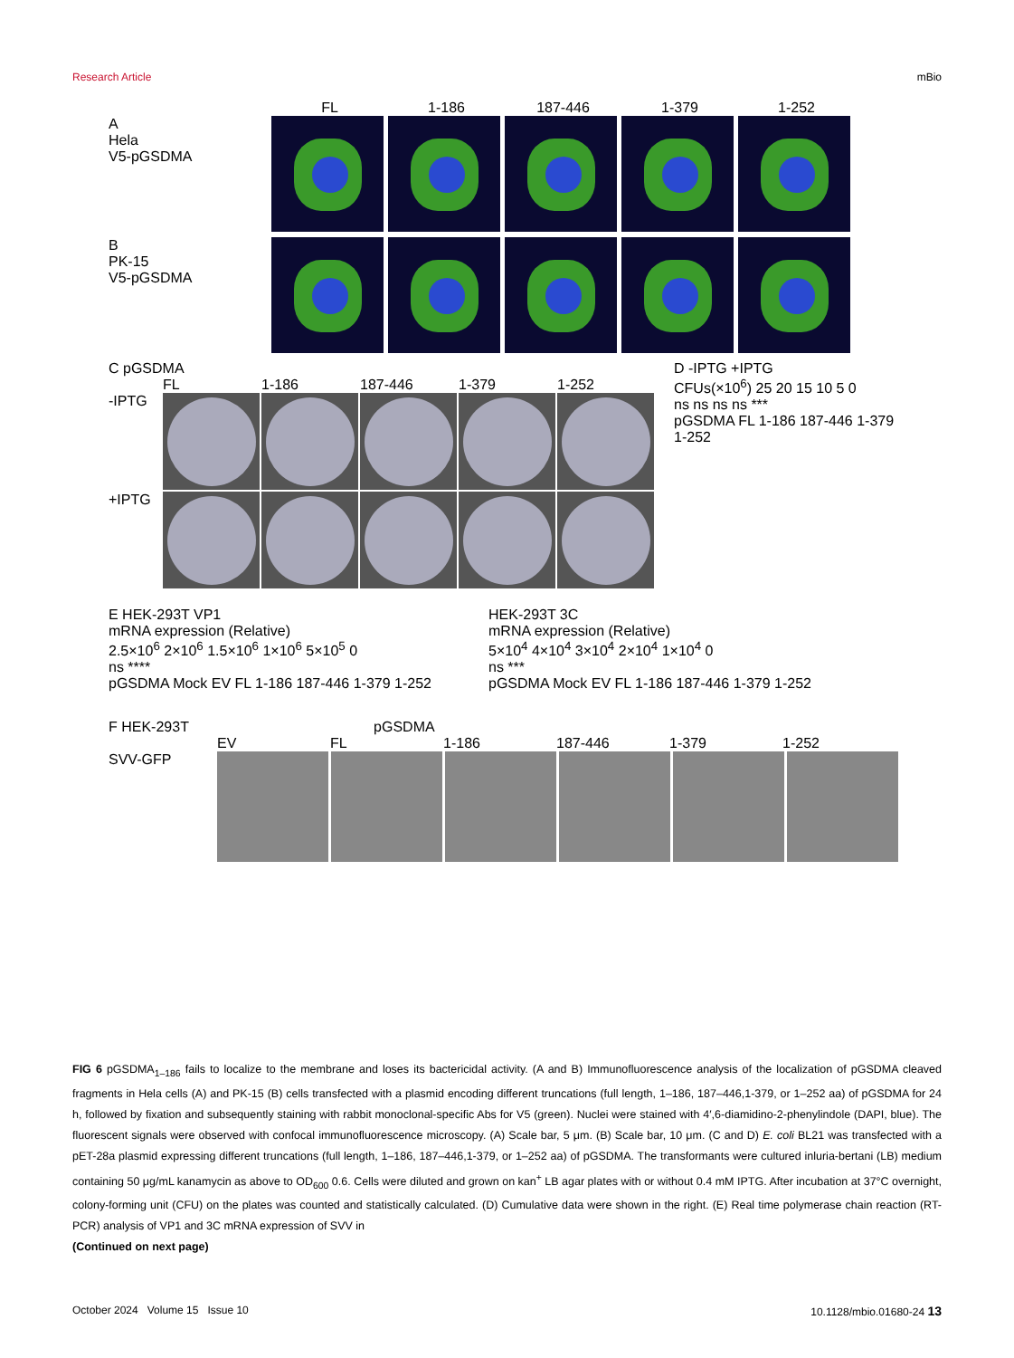Research Article mBio
FL 1-186 187-446 1-379 1-252
A
Hela
V5-pGSDMA
B
PK-15
V5-pGSDMA
C pGSDMA
FL 1-186 187-446 1-379 1-252
-IPTG
+IPTG
D -IPTG +IPTG
CFUs(×10<sup>6</sup>) 25 20 15 10 5 0
ns ns ns ns ***
pGSDMA FL 1-186 187-446 1-379 1-252
E HEK-293T VP1
mRNA expression (Relative)
2.5×10<sup>6</sup> 2×10<sup>6</sup> 1.5×10<sup>6</sup> 1×10<sup>6</sup> 5×10<sup>5</sup> 0
ns ****
pGSDMA Mock EV FL 1-186 187-446 1-379 1-252
HEK-293T 3C
mRNA expression (Relative)
5×10<sup>4</sup> 4×10<sup>4</sup> 3×10<sup>4</sup> 2×10<sup>4</sup> 1×10<sup>4</sup> 0
ns ***
pGSDMA Mock EV FL 1-186 187-446 1-379 1-252
F HEK-293T pGSDMA
EV FL 1-186 187-446 1-379 1-252
SVV-GFP
FIG 6 pGSDMA<sub>1–186</sub> fails to localize to the membrane and loses its bactericidal activity. (A and B) Immunofluorescence analysis of the localization of pGSDMA cleaved fragments in Hela cells (A) and PK-15 (B) cells transfected with a plasmid encoding different truncations (full length, 1–186, 187–446,1-379, or 1–252 aa) of pGSDMA for 24 h, followed by fixation and subsequently staining with rabbit monoclonal-specific Abs for V5 (green). Nuclei were stained with 4′,6-diamidino-2-phenylindole (DAPI, blue). The fluorescent signals were observed with confocal immunofluorescence microscopy. (A) Scale bar, 5 μm. (B) Scale bar, 10 μm. (C and D) E. coli BL21 was transfected with a pET-28a plasmid expressing different truncations (full length, 1–186, 187–446,1-379, or 1–252 aa) of pGSDMA. The transformants were cultured inluria-bertani (LB) medium containing 50 μg/mL kanamycin as above to OD<sub>600</sub> 0.6. Cells were diluted and grown on kan<sup>+</sup> LB agar plates with or without 0.4 mM IPTG. After incubation at 37°C overnight, colony-forming unit (CFU) on the plates was counted and statistically calculated. (D) Cumulative data were shown in the right. (E) Real time polymerase chain reaction (RT-PCR) analysis of VP1 and 3C mRNA expression of SVV in
(Continued on next page)
October 2024 Volume 15 Issue 10 10.1128/mbio.01680-24 13